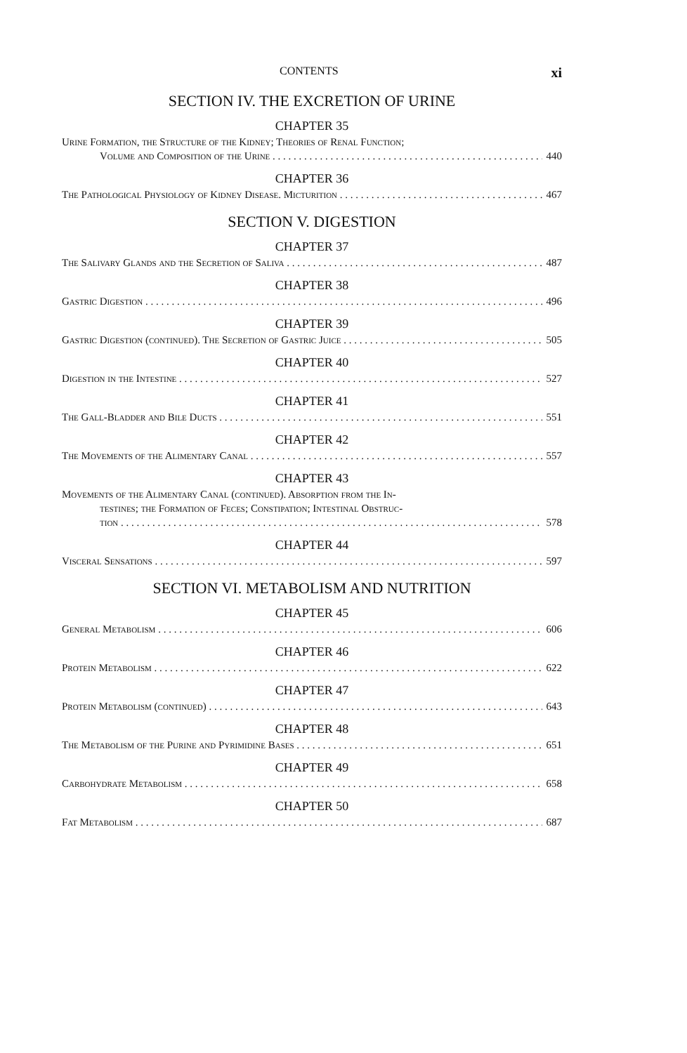CONTENTS xi
SECTION IV. THE EXCRETION OF URINE
CHAPTER 35
Urine Formation, the Structure of the Kidney; Theories of Renal Function;
Volume and Composition of the Urine 440
CHAPTER 36
The Pathological Physiology of Kidney Disease. Micturition 467
SECTION V. DIGESTION
CHAPTER 37
The Salivary Glands and the Secretion of Saliva 487
CHAPTER 38
Gastric Digestion 496
CHAPTER 39
Gastric Digestion (continued). The Secretion of Gastric Juice 505
CHAPTER 40
Digestion in the Intestine 527
CHAPTER 41
The Gall-Bladder and Bile Ducts 551
CHAPTER 42
The Movements of the Alimentary Canal 557
CHAPTER 43
Movements of the Alimentary Canal (continued). Absorption from the In-
testines; the Formation of Feces; Constipation; Intestinal Obstruc-
tion 578
CHAPTER 44
Visceral Sensations 597
SECTION VI. METABOLISM AND NUTRITION
CHAPTER 45
General Metabolism 606
CHAPTER 46
Protein Metabolism 622
CHAPTER 47
Protein Metabolism (continued) 643
CHAPTER 48
The Metabolism of the Purine and Pyrimidine Bases 651
CHAPTER 49
Carbohydrate Metabolism 658
CHAPTER 50
Fat Metabolism 687